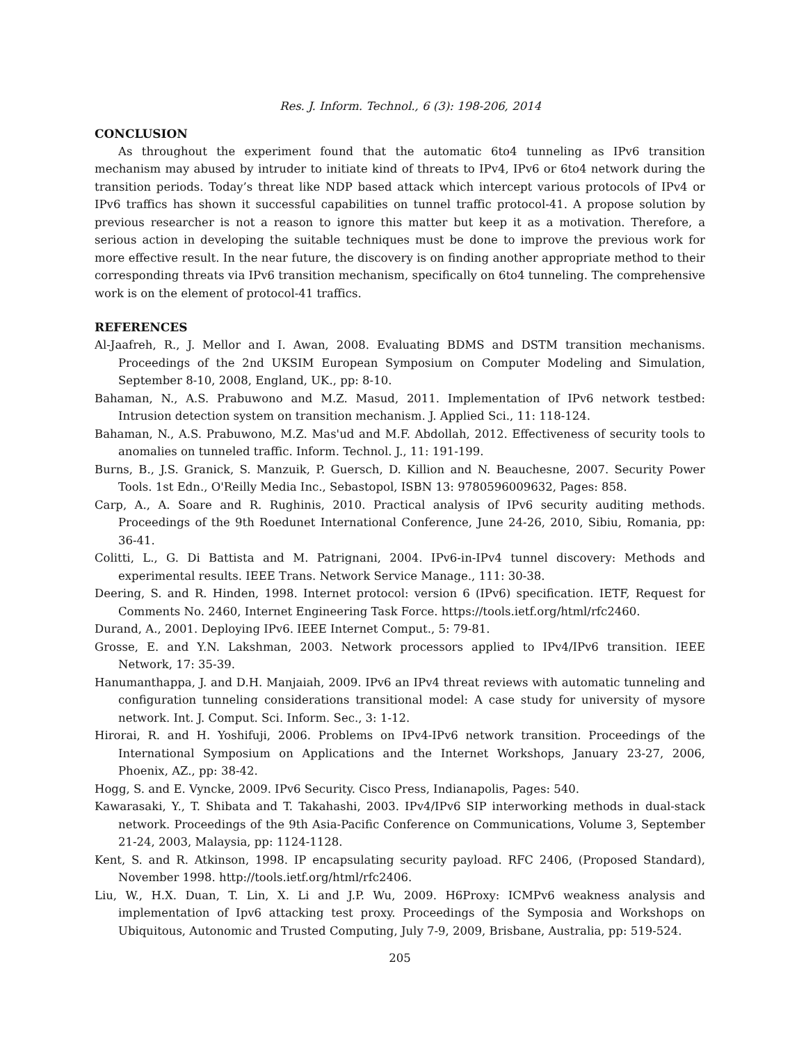Res. J. Inform. Technol., 6 (3): 198-206, 2014
CONCLUSION
As throughout the experiment found that the automatic 6to4 tunneling as IPv6 transition mechanism may abused by intruder to initiate kind of threats to IPv4, IPv6 or 6to4 network during the transition periods. Today’s threat like NDP based attack which intercept various protocols of IPv4 or IPv6 traffics has shown it successful capabilities on tunnel traffic protocol-41. A propose solution by previous researcher is not a reason to ignore this matter but keep it as a motivation. Therefore, a serious action in developing the suitable techniques must be done to improve the previous work for more effective result. In the near future, the discovery is on finding another appropriate method to their corresponding threats via IPv6 transition mechanism, specifically on 6to4 tunneling. The comprehensive work is on the element of protocol-41 traffics.
REFERENCES
Al-Jaafreh, R., J. Mellor and I. Awan, 2008. Evaluating BDMS and DSTM transition mechanisms. Proceedings of the 2nd UKSIM European Symposium on Computer Modeling and Simulation, September 8-10, 2008, England, UK., pp: 8-10.
Bahaman, N., A.S. Prabuwono and M.Z. Masud, 2011. Implementation of IPv6 network testbed: Intrusion detection system on transition mechanism. J. Applied Sci., 11: 118-124.
Bahaman, N., A.S. Prabuwono, M.Z. Mas'ud and M.F. Abdollah, 2012. Effectiveness of security tools to anomalies on tunneled traffic. Inform. Technol. J., 11: 191-199.
Burns, B., J.S. Granick, S. Manzuik, P. Guersch, D. Killion and N. Beauchesne, 2007. Security Power Tools. 1st Edn., O'Reilly Media Inc., Sebastopol, ISBN 13: 9780596009632, Pages: 858.
Carp, A., A. Soare and R. Rughinis, 2010. Practical analysis of IPv6 security auditing methods. Proceedings of the 9th Roedunet International Conference, June 24-26, 2010, Sibiu, Romania, pp: 36-41.
Colitti, L., G. Di Battista and M. Patrignani, 2004. IPv6-in-IPv4 tunnel discovery: Methods and experimental results. IEEE Trans. Network Service Manage., 111: 30-38.
Deering, S. and R. Hinden, 1998. Internet protocol: version 6 (IPv6) specification. IETF, Request for Comments No. 2460, Internet Engineering Task Force. https://tools.ietf.org/html/rfc2460.
Durand, A., 2001. Deploying IPv6. IEEE Internet Comput., 5: 79-81.
Grosse, E. and Y.N. Lakshman, 2003. Network processors applied to IPv4/IPv6 transition. IEEE Network, 17: 35-39.
Hanumanthappa, J. and D.H. Manjaiah, 2009. IPv6 an IPv4 threat reviews with automatic tunneling and configuration tunneling considerations transitional model: A case study for university of mysore network. Int. J. Comput. Sci. Inform. Sec., 3: 1-12.
Hirorai, R. and H. Yoshifuji, 2006. Problems on IPv4-IPv6 network transition. Proceedings of the International Symposium on Applications and the Internet Workshops, January 23-27, 2006, Phoenix, AZ., pp: 38-42.
Hogg, S. and E. Vyncke, 2009. IPv6 Security. Cisco Press, Indianapolis, Pages: 540.
Kawarasaki, Y., T. Shibata and T. Takahashi, 2003. IPv4/IPv6 SIP interworking methods in dual-stack network. Proceedings of the 9th Asia-Pacific Conference on Communications, Volume 3, September 21-24, 2003, Malaysia, pp: 1124-1128.
Kent, S. and R. Atkinson, 1998. IP encapsulating security payload. RFC 2406, (Proposed Standard), November 1998. http://tools.ietf.org/html/rfc2406.
Liu, W., H.X. Duan, T. Lin, X. Li and J.P. Wu, 2009. H6Proxy: ICMPv6 weakness analysis and implementation of Ipv6 attacking test proxy. Proceedings of the Symposia and Workshops on Ubiquitous, Autonomic and Trusted Computing, July 7-9, 2009, Brisbane, Australia, pp: 519-524.
205